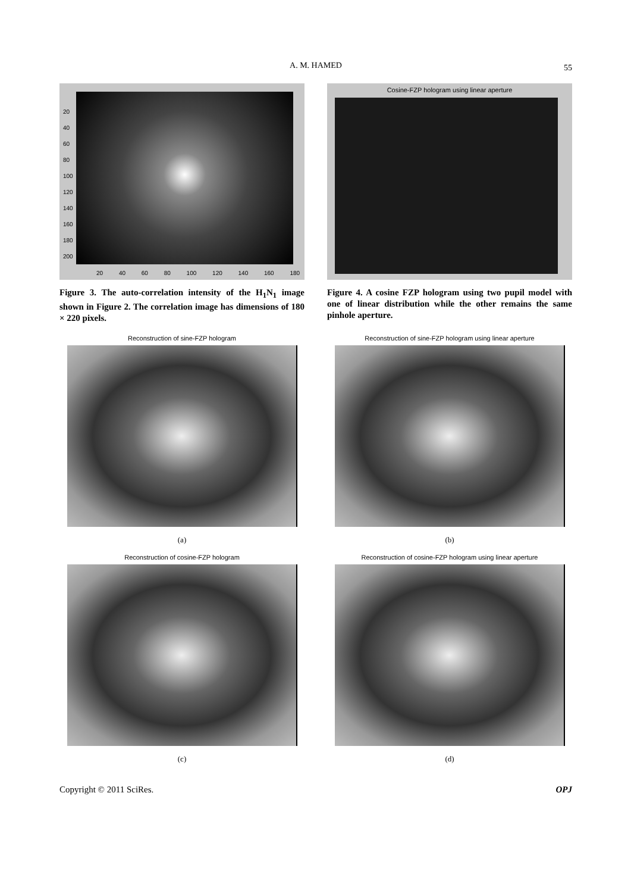A. M. HAMED 55
20
40
60
80
100
120
140
160
180
200
20 40 60 80 100 120 140 160 180
Figure 3. The auto-correlation intensity of the H<sub>1</sub>N<sub>1</sub> image shown in Figure 2. The correlation image has dimensions of 180 × 220 pixels.
Cosine-FZP hologram using linear aperture
Figure 4. A cosine FZP hologram using two pupil model with one of linear distribution while the other remains the same pinhole aperture.
Reconstruction of sine-FZP hologram
(a)
Reconstruction of sine-FZP hologram using linear aperture
(b)
Reconstruction of cosine-FZP hologram
(c)
Reconstruction of cosine-FZP hologram using linear aperture
(d)
Copyright © 2011 SciRes. OPJ